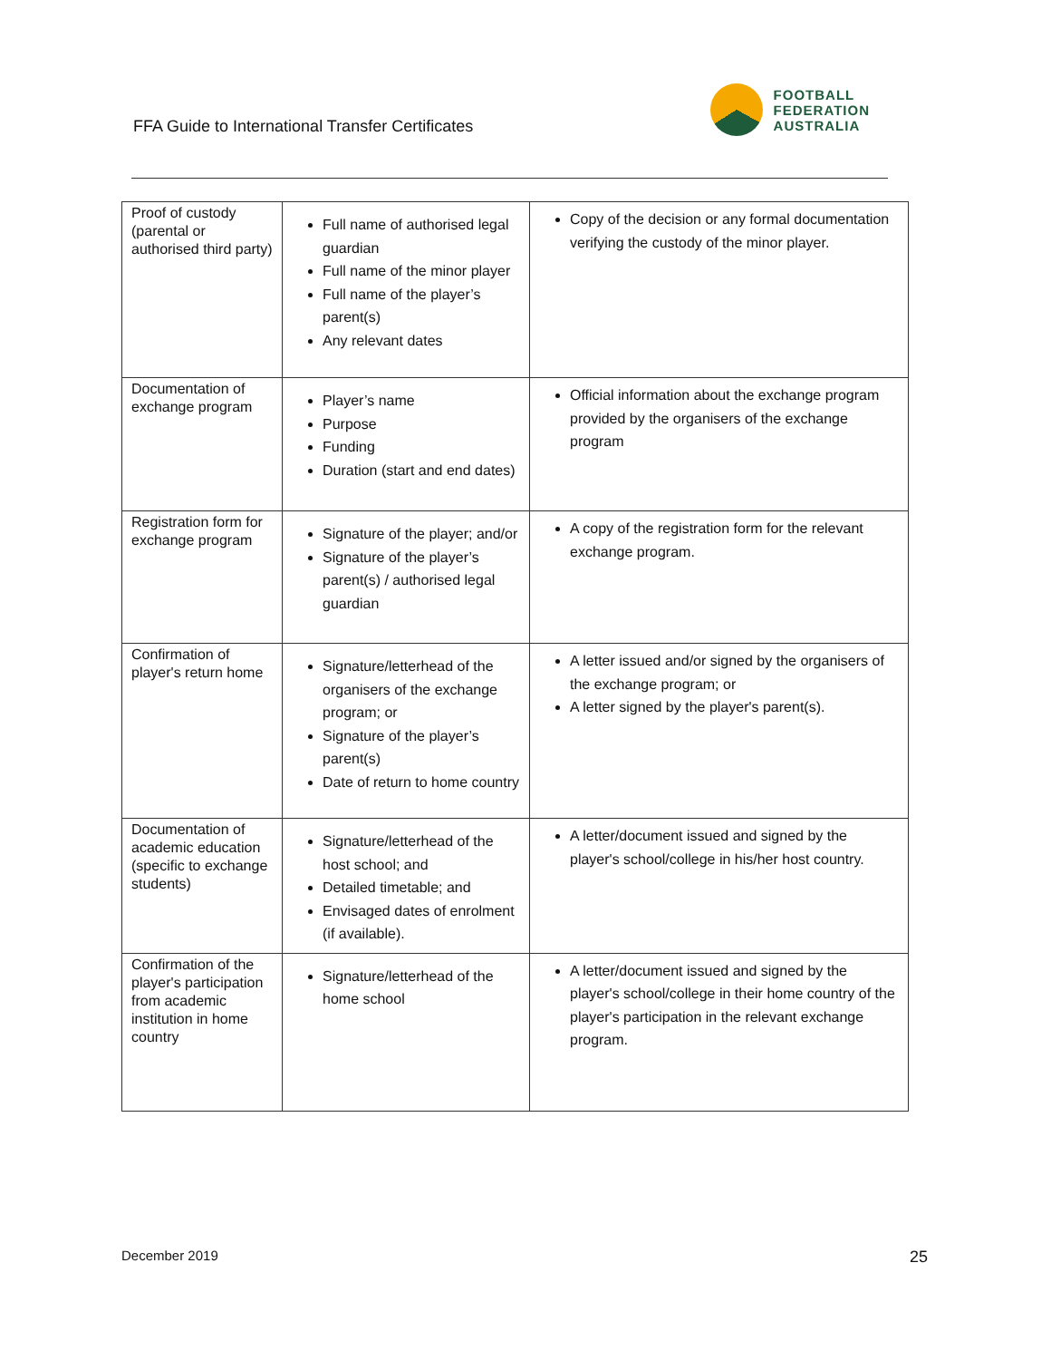FFA Guide to International Transfer Certificates
FOOTBALL
FEDERATION
AUSTRALIA
| Proof of custody (parental or authorised third party) | Full name of authorised legal guardian Full name of the minor player Full name of the player’s parent(s) Any relevant dates | Copy of the decision or any formal documentation verifying the custody of the minor player. |
| Documentation of exchange program | Player’s name Purpose Funding Duration (start and end dates) | Official information about the exchange program provided by the organisers of the exchange program |
| Registration form for exchange program | Signature of the player; and/or Signature of the player’s parent(s) / authorised legal guardian | A copy of the registration form for the relevant exchange program. |
| Confirmation of player's return home | Signature/letterhead of the organisers of the exchange program; or Signature of the player’s parent(s) Date of return to home country | A letter issued and/or signed by the organisers of the exchange program; or A letter signed by the player's parent(s). |
| Documentation of academic education (specific to exchange students) | Signature/letterhead of the host school; and Detailed timetable; and Envisaged dates of enrolment (if available). | A letter/document issued and signed by the player's school/college in his/her host country. |
| Confirmation of the player's participation from academic institution in home country | Signature/letterhead of the home school | A letter/document issued and signed by the player's school/college in their home country of the player's participation in the relevant exchange program. |
December 2019 25